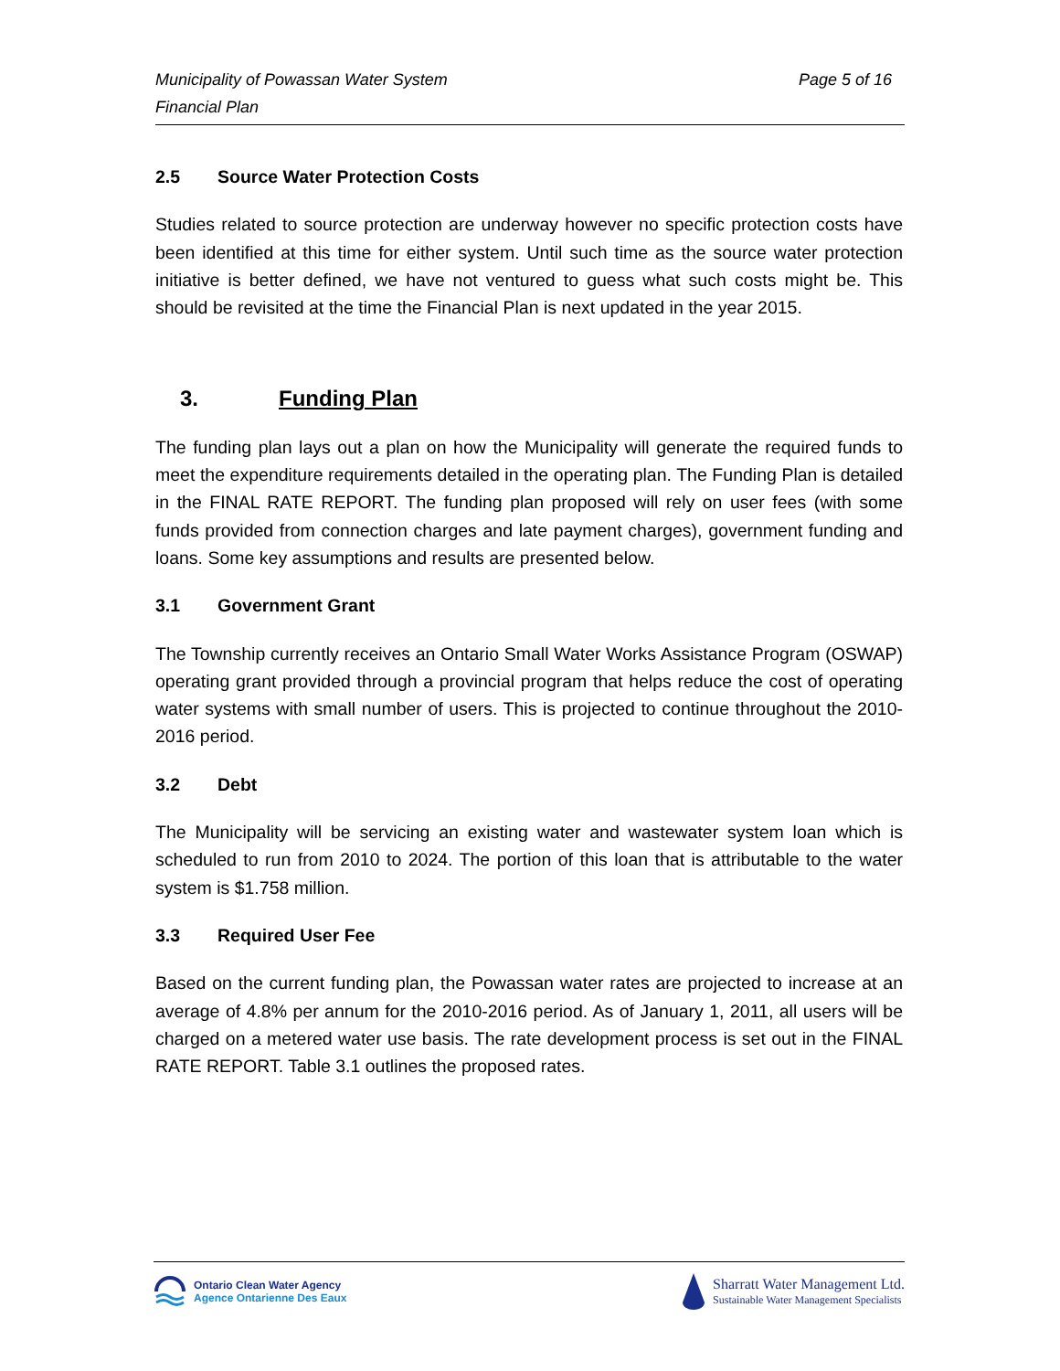Page 5 of 16 Municipality of Powassan Water System
Financial Plan
2.5 Source Water Protection Costs
Studies related to source protection are underway however no specific protection costs have been identified at this time for either system. Until such time as the source water protection initiative is better defined, we have not ventured to guess what such costs might be. This should be revisited at the time the Financial Plan is next updated in the year 2015.
3. Funding Plan
The funding plan lays out a plan on how the Municipality will generate the required funds to meet the expenditure requirements detailed in the operating plan. The Funding Plan is detailed in the FINAL RATE REPORT. The funding plan proposed will rely on user fees (with some funds provided from connection charges and late payment charges), government funding and loans. Some key assumptions and results are presented below.
3.1 Government Grant
The Township currently receives an Ontario Small Water Works Assistance Program (OSWAP) operating grant provided through a provincial program that helps reduce the cost of operating water systems with small number of users. This is projected to continue throughout the 2010-2016 period.
3.2 Debt
The Municipality will be servicing an existing water and wastewater system loan which is scheduled to run from 2010 to 2024. The portion of this loan that is attributable to the water system is $1.758 million.
3.3 Required User Fee
Based on the current funding plan, the Powassan water rates are projected to increase at an average of 4.8% per annum for the 2010-2016 period. As of January 1, 2011, all users will be charged on a metered water use basis. The rate development process is set out in the FINAL RATE REPORT. Table 3.1 outlines the proposed rates.
Ontario Clean Water Agency
Agence Ontarienne Des Eaux
Sharratt Water Management Ltd.
Sustainable Water Management Specialists